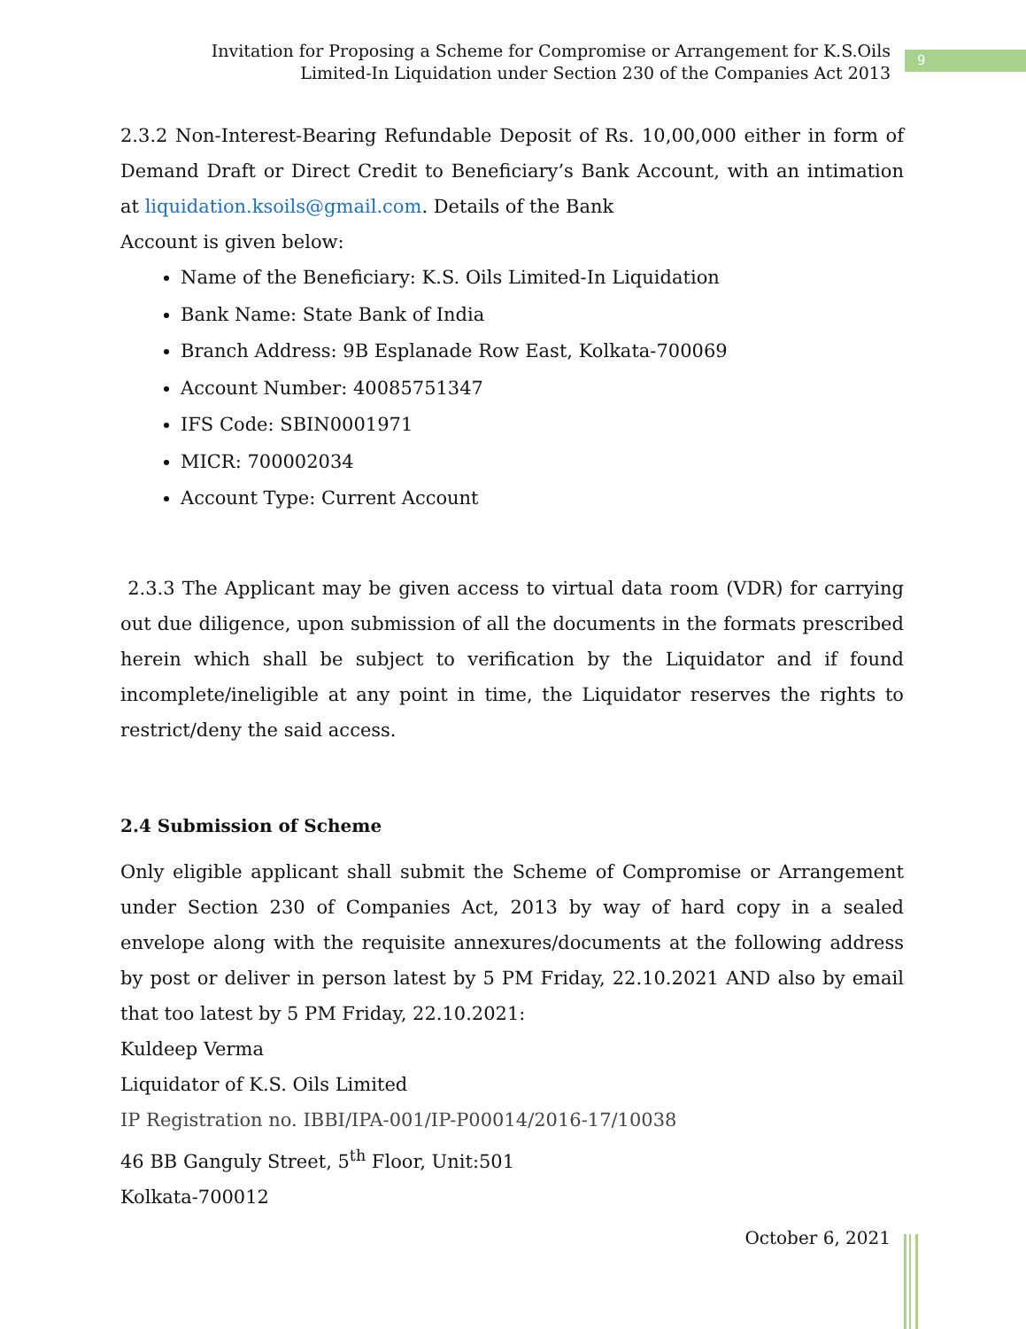Invitation for Proposing a Scheme for Compromise or Arrangement for K.S.Oils Limited-In Liquidation under Section 230 of the Companies Act 2013
9
2.3.2 Non-Interest-Bearing Refundable Deposit of Rs. 10,00,000 either in form of Demand Draft or Direct Credit to Beneficiary’s Bank Account, with an intimation at liquidation.ksoils@gmail.com. Details of the Bank
Account is given below:
Name of the Beneficiary: K.S. Oils Limited-In Liquidation
Bank Name: State Bank of India
Branch Address: 9B Esplanade Row East, Kolkata-700069
Account Number: 40085751347
IFS Code: SBIN0001971
MICR: 700002034
Account Type: Current Account
2.3.3 The Applicant may be given access to virtual data room (VDR) for carrying out due diligence, upon submission of all the documents in the formats prescribed herein which shall be subject to verification by the Liquidator and if found incomplete/ineligible at any point in time, the Liquidator reserves the rights to restrict/deny the said access.
2.4 Submission of Scheme
Only eligible applicant shall submit the Scheme of Compromise or Arrangement under Section 230 of Companies Act, 2013 by way of hard copy in a sealed envelope along with the requisite annexures/documents at the following address by post or deliver in person latest by 5 PM Friday, 22.10.2021 AND also by email that too latest by 5 PM Friday, 22.10.2021:
Kuldeep Verma
Liquidator of K.S. Oils Limited
IP Registration no. IBBI/IPA-001/IP-P00014/2016-17/10038
46 BB Ganguly Street, 5<sup>th</sup> Floor, Unit:501
Kolkata-700012
October 6, 2021